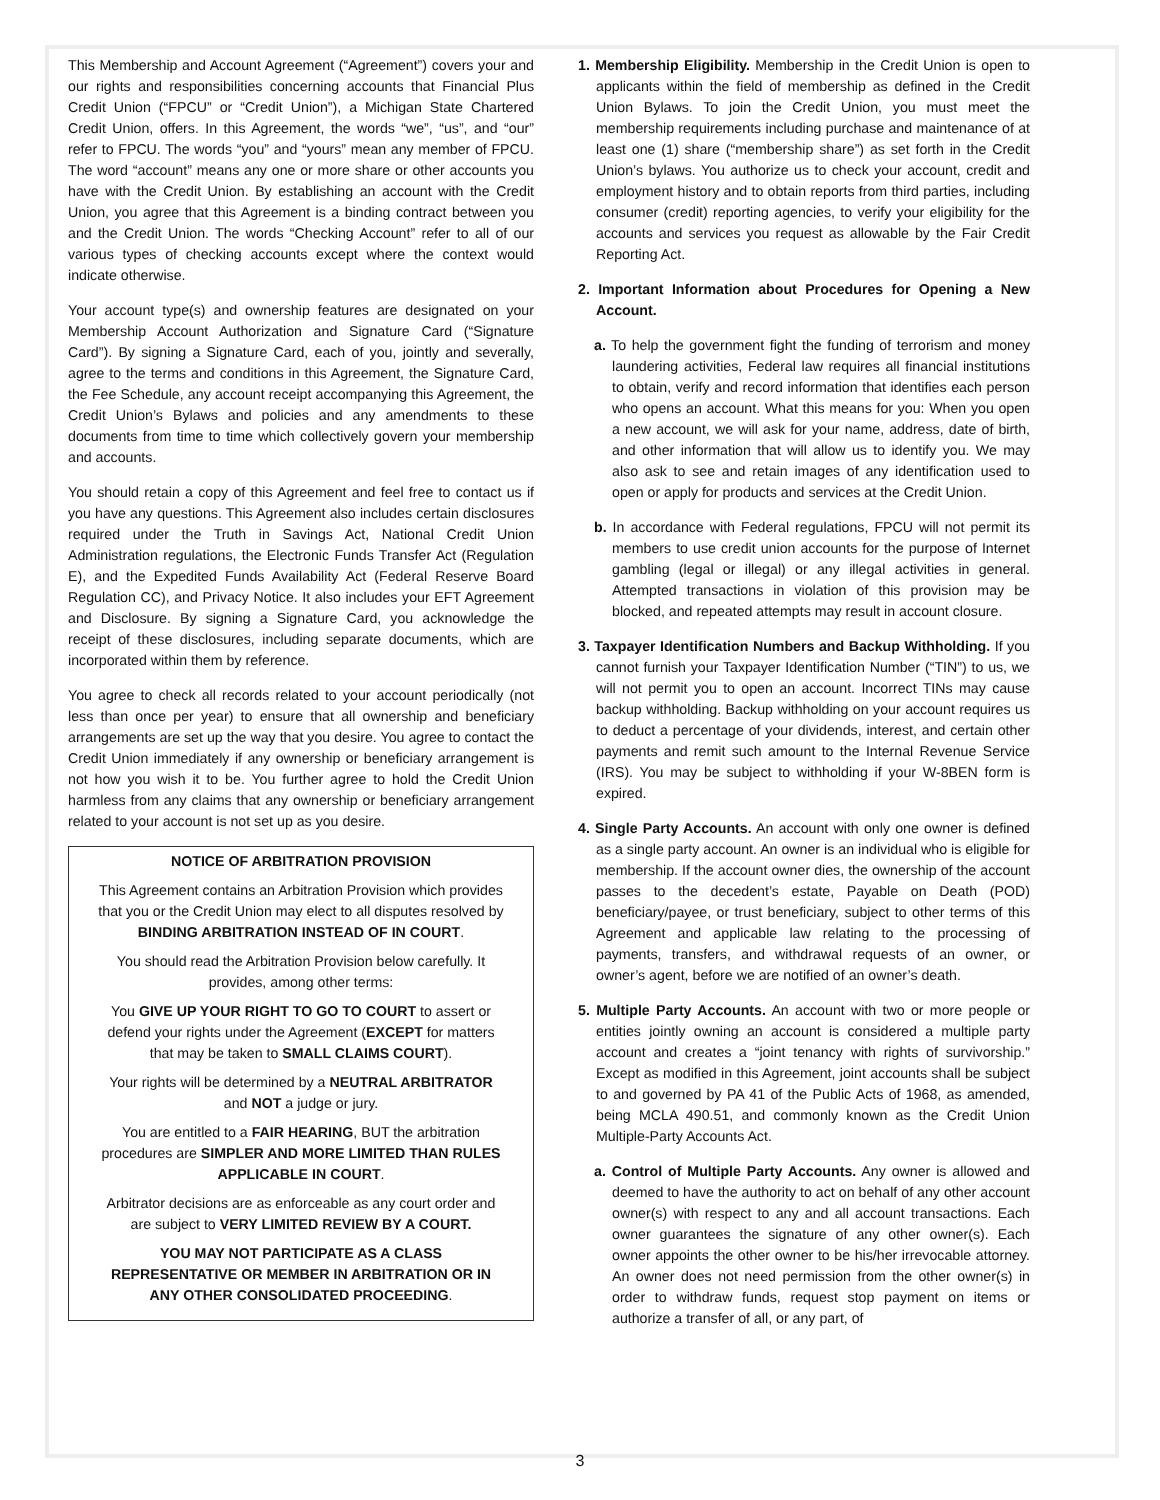This Membership and Account Agreement (“Agreement”) covers your and our rights and responsibilities concerning accounts that Financial Plus Credit Union (“FPCU” or “Credit Union”), a Michigan State Chartered Credit Union, offers. In this Agreement, the words “we”, “us”, and “our” refer to FPCU. The words “you” and “yours” mean any member of FPCU. The word “account” means any one or more share or other accounts you have with the Credit Union. By establishing an account with the Credit Union, you agree that this Agreement is a binding contract between you and the Credit Union. The words “Checking Account” refer to all of our various types of checking accounts except where the context would indicate otherwise.
Your account type(s) and ownership features are designated on your Membership Account Authorization and Signature Card (“Signature Card”). By signing a Signature Card, each of you, jointly and severally, agree to the terms and conditions in this Agreement, the Signature Card, the Fee Schedule, any account receipt accompanying this Agreement, the Credit Union’s Bylaws and policies and any amendments to these documents from time to time which collectively govern your membership and accounts.
You should retain a copy of this Agreement and feel free to contact us if you have any questions. This Agreement also includes certain disclosures required under the Truth in Savings Act, National Credit Union Administration regulations, the Electronic Funds Transfer Act (Regulation E), and the Expedited Funds Availability Act (Federal Reserve Board Regulation CC), and Privacy Notice. It also includes your EFT Agreement and Disclosure. By signing a Signature Card, you acknowledge the receipt of these disclosures, including separate documents, which are incorporated within them by reference.
You agree to check all records related to your account periodically (not less than once per year) to ensure that all ownership and beneficiary arrangements are set up the way that you desire. You agree to contact the Credit Union immediately if any ownership or beneficiary arrangement is not how you wish it to be. You further agree to hold the Credit Union harmless from any claims that any ownership or beneficiary arrangement related to your account is not set up as you desire.
NOTICE OF ARBITRATION PROVISION
This Agreement contains an Arbitration Provision which provides that you or the Credit Union may elect to all disputes resolved by BINDING ARBITRATION INSTEAD OF IN COURT.
You should read the Arbitration Provision below carefully. It provides, among other terms:
You GIVE UP YOUR RIGHT TO GO TO COURT to assert or defend your rights under the Agreement (EXCEPT for matters that may be taken to SMALL CLAIMS COURT).
Your rights will be determined by a NEUTRAL ARBITRATOR and NOT a judge or jury.
You are entitled to a FAIR HEARING, BUT the arbitration procedures are SIMPLER AND MORE LIMITED THAN RULES APPLICABLE IN COURT.
Arbitrator decisions are as enforceable as any court order and are subject to VERY LIMITED REVIEW BY A COURT.
YOU MAY NOT PARTICIPATE AS A CLASS REPRESENTATIVE OR MEMBER IN ARBITRATION OR IN ANY OTHER CONSOLIDATED PROCEEDING.
1. Membership Eligibility. Membership in the Credit Union is open to applicants within the field of membership as defined in the Credit Union Bylaws. To join the Credit Union, you must meet the membership requirements including purchase and maintenance of at least one (1) share (“membership share”) as set forth in the Credit Union’s bylaws. You authorize us to check your account, credit and employment history and to obtain reports from third parties, including consumer (credit) reporting agencies, to verify your eligibility for the accounts and services you request as allowable by the Fair Credit Reporting Act.
2. Important Information about Procedures for Opening a New Account.
a. To help the government fight the funding of terrorism and money laundering activities, Federal law requires all financial institutions to obtain, verify and record information that identifies each person who opens an account. What this means for you: When you open a new account, we will ask for your name, address, date of birth, and other information that will allow us to identify you. We may also ask to see and retain images of any identification used to open or apply for products and services at the Credit Union.
b. In accordance with Federal regulations, FPCU will not permit its members to use credit union accounts for the purpose of Internet gambling (legal or illegal) or any illegal activities in general. Attempted transactions in violation of this provision may be blocked, and repeated attempts may result in account closure.
3. Taxpayer Identification Numbers and Backup Withholding. If you cannot furnish your Taxpayer Identification Number (“TIN”) to us, we will not permit you to open an account. Incorrect TINs may cause backup withholding. Backup withholding on your account requires us to deduct a percentage of your dividends, interest, and certain other payments and remit such amount to the Internal Revenue Service (IRS). You may be subject to withholding if your W-8BEN form is expired.
4. Single Party Accounts. An account with only one owner is defined as a single party account. An owner is an individual who is eligible for membership. If the account owner dies, the ownership of the account passes to the decedent’s estate, Payable on Death (POD) beneficiary/payee, or trust beneficiary, subject to other terms of this Agreement and applicable law relating to the processing of payments, transfers, and withdrawal requests of an owner, or owner’s agent, before we are notified of an owner’s death.
5. Multiple Party Accounts. An account with two or more people or entities jointly owning an account is considered a multiple party account and creates a “joint tenancy with rights of survivorship.” Except as modified in this Agreement, joint accounts shall be subject to and governed by PA 41 of the Public Acts of 1968, as amended, being MCLA 490.51, and commonly known as the Credit Union Multiple-Party Accounts Act.
a. Control of Multiple Party Accounts. Any owner is allowed and deemed to have the authority to act on behalf of any other account owner(s) with respect to any and all account transactions. Each owner guarantees the signature of any other owner(s). Each owner appoints the other owner to be his/her irrevocable attorney. An owner does not need permission from the other owner(s) in order to withdraw funds, request stop payment on items or authorize a transfer of all, or any part, of
3